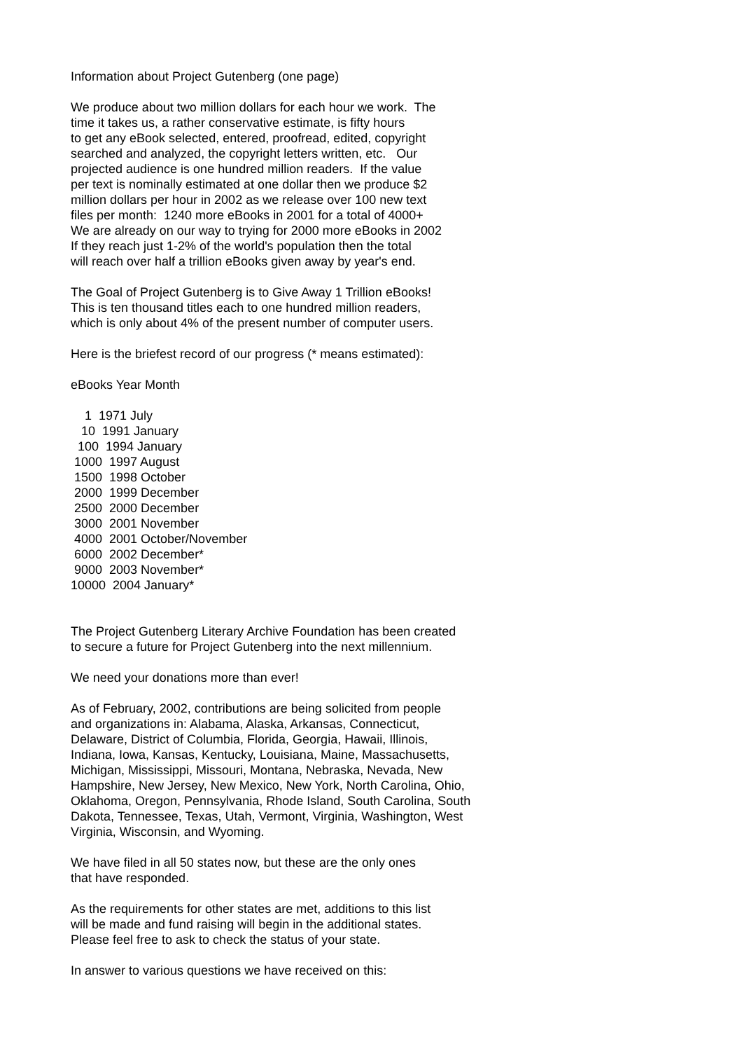Information about Project Gutenberg (one page) We produce about two million dollars for each hour we work. The time it takes us, a rather conservative estimate, is fifty hours to get any eBook selected, entered, proofread, edited, copyright searched and analyzed, the copyright letters written, etc. Our projected audience is one hundred million readers. If the value per text is nominally estimated at one dollar then we produce $2 million dollars per hour in 2002 as we release over 100 new text files per month: 1240 more eBooks in 2001 for a total of 4000+ We are already on our way to trying for 2000 more eBooks in 2002 If they reach just 1-2% of the world's population then the total will reach over half a trillion eBooks given away by year's end. The Goal of Project Gutenberg is to Give Away 1 Trillion eBooks! This is ten thousand titles each to one hundred million readers, which is only about 4% of the present number of computer users. Here is the briefest record of our progress (* means estimated): eBooks Year Month 1 1971 July 10 1991 January 100 1994 January 1000 1997 August 1500 1998 October 2000 1999 December 2500 2000 December 3000 2001 November 4000 2001 October/November 6000 2002 December* 9000 2003 November* 10000 2004 January* The Project Gutenberg Literary Archive Foundation has been created to secure a future for Project Gutenberg into the next millennium. We need your donations more than ever! As of February, 2002, contributions are being solicited from people and organizations in: Alabama, Alaska, Arkansas, Connecticut, Delaware, District of Columbia, Florida, Georgia, Hawaii, Illinois, Indiana, Iowa, Kansas, Kentucky, Louisiana, Maine, Massachusetts, Michigan, Mississippi, Missouri, Montana, Nebraska, Nevada, New Hampshire, New Jersey, New Mexico, New York, North Carolina, Ohio, Oklahoma, Oregon, Pennsylvania, Rhode Island, South Carolina, South Dakota, Tennessee, Texas, Utah, Vermont, Virginia, Washington, West Virginia, Wisconsin, and Wyoming. We have filed in all 50 states now, but these are the only ones that have responded. As the requirements for other states are met, additions to this list will be made and fund raising will begin in the additional states. Please feel free to ask to check the status of your state. In answer to various questions we have received on this: